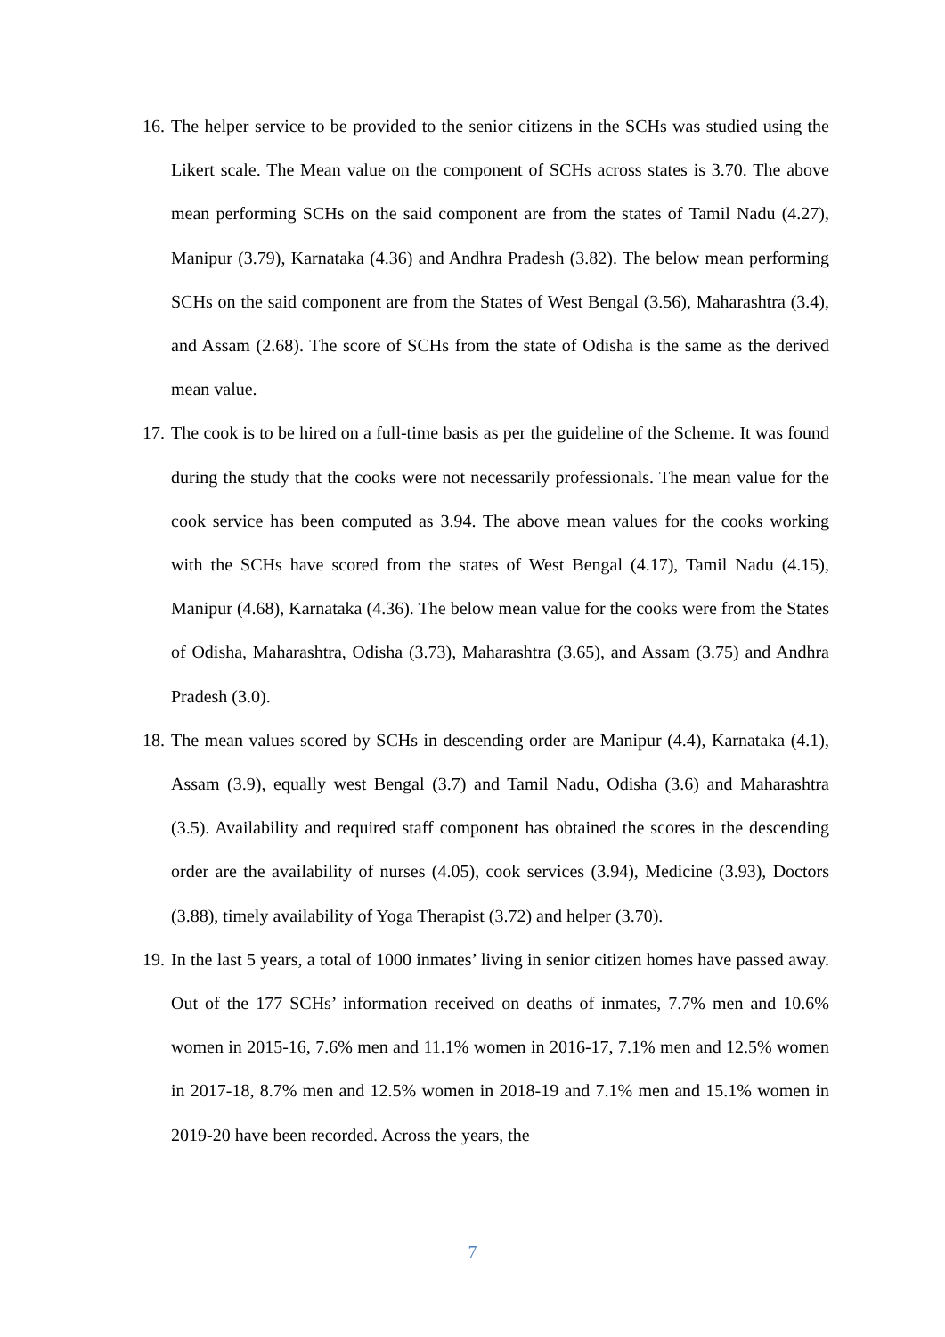16.
The helper service to be provided to the senior citizens in the SCHs was studied using the Likert scale. The Mean value on the component of SCHs across states is 3.70. The above mean performing SCHs on the said component are from the states of Tamil Nadu (4.27), Manipur (3.79), Karnataka (4.36) and Andhra Pradesh (3.82). The below mean performing SCHs on the said component are from the States of West Bengal (3.56), Maharashtra (3.4), and Assam (2.68). The score of SCHs from the state of Odisha is the same as the derived mean value.
17.
The cook is to be hired on a full-time basis as per the guideline of the Scheme. It was found during the study that the cooks were not necessarily professionals. The mean value for the cook service has been computed as 3.94. The above mean values for the cooks working with the SCHs have scored from the states of West Bengal (4.17), Tamil Nadu (4.15), Manipur (4.68), Karnataka (4.36). The below mean value for the cooks were from the States of Odisha, Maharashtra, Odisha (3.73), Maharashtra (3.65), and Assam (3.75) and Andhra Pradesh (3.0).
18.
The mean values scored by SCHs in descending order are Manipur (4.4), Karnataka (4.1), Assam (3.9), equally west Bengal (3.7) and Tamil Nadu, Odisha (3.6) and Maharashtra (3.5). Availability and required staff component has obtained the scores in the descending order are the availability of nurses (4.05), cook services (3.94), Medicine (3.93), Doctors (3.88), timely availability of Yoga Therapist (3.72) and helper (3.70).
19.
In the last 5 years, a total of 1000 inmates’ living in senior citizen homes have passed away. Out of the 177 SCHs’ information received on deaths of inmates, 7.7% men and 10.6% women in 2015-16, 7.6% men and 11.1% women in 2016-17, 7.1% men and 12.5% women in 2017-18, 8.7% men and 12.5% women in 2018-19 and 7.1% men and 15.1% women in 2019-20 have been recorded. Across the years, the
7